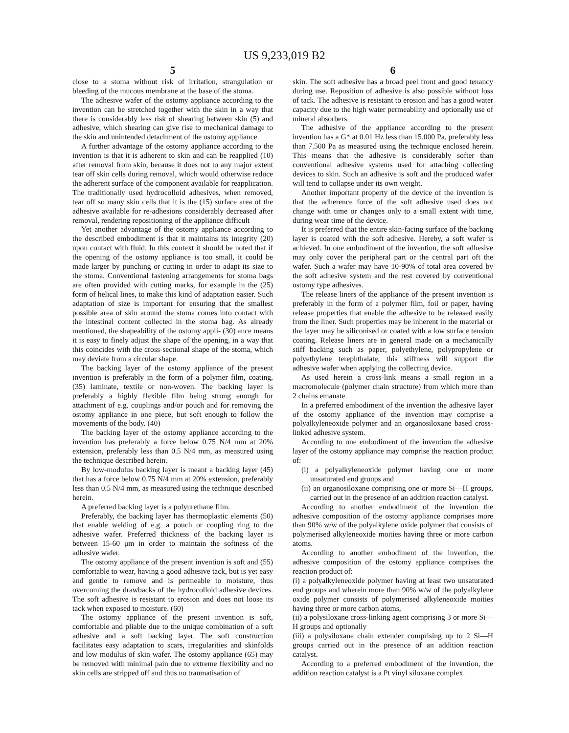US 9,233,019 B2
5
close to a stoma without risk of irritation, strangulation or bleeding of the mucous membrane at the base of the stoma.
The adhesive wafer of the ostomy appliance according to the invention can be stretched together with the skin in a way that there is considerably less risk of shearing between skin (5) and adhesive, which shearing can give rise to mechanical damage to the skin and unintended detachment of the ostomy appliance.
A further advantage of the ostomy appliance according to the invention is that it is adherent to skin and can be reapplied (10) after removal from skin, because it does not to any major extent tear off skin cells during removal, which would otherwise reduce the adherent surface of the component available for reapplication. The traditionally used hydrocolloid adhesives, when removed, tear off so many skin cells that it is the (15) surface area of the adhesive available for re-adhesions considerably decreased after removal, rendering repositioning of the appliance difficult
Yet another advantage of the ostomy appliance according to the described embodiment is that it maintains its integrity (20) upon contact with fluid. In this context it should be noted that if the opening of the ostomy appliance is too small, it could be made larger by punching or cutting in order to adapt its size to the stoma. Conventional fastening arrangements for stoma bags are often provided with cutting marks, for example in the (25) form of helical lines, to make this kind of adaptation easier. Such adaptation of size is important for ensuring that the smallest possible area of skin around the stoma comes into contact with the intestinal content collected in the stoma bag. As already mentioned, the shapeability of the ostomy appli- (30) ance means it is easy to finely adjust the shape of the opening, in a way that this coincides with the cross-sectional shape of the stoma, which may deviate from a circular shape.
The backing layer of the ostomy appliance of the present invention is preferably in the form of a polymer film, coating, (35) laminate, textile or non-woven. The backing layer is preferably a highly flexible film being strong enough for attachment of e.g. couplings and/or pouch and for removing the ostomy appliance in one piece, but soft enough to follow the movements of the body. (40)
The backing layer of the ostomy appliance according to the invention has preferably a force below 0.75 N/4 mm at 20% extension, preferably less than 0.5 N/4 mm, as measured using the technique described herein.
By low-modulus backing layer is meant a backing layer (45) that has a force below 0.75 N/4 mm at 20% extension, preferably less than 0.5 N/4 mm, as measured using the technique described herein.
A preferred backing layer is a polyurethane film.
Preferably, the backing layer has thermoplastic elements (50) that enable welding of e.g. a pouch or coupling ring to the adhesive wafer. Preferred thickness of the backing layer is between 15-60 μm in order to maintain the softness of the adhesive wafer.
The ostomy appliance of the present invention is soft and (55) comfortable to wear, having a good adhesive tack, but is yet easy and gentle to remove and is permeable to moisture, thus overcoming the drawbacks of the hydrocolloid adhesive devices. The soft adhesive is resistant to erosion and does not loose its tack when exposed to moisture. (60)
The ostomy appliance of the present invention is soft, comfortable and pliable due to the unique combination of a soft adhesive and a soft backing layer. The soft construction facilitates easy adaptation to scars, irregularities and skinfolds and low modulus of skin wafer. The ostomy appliance (65) may be removed with minimal pain due to extreme flexibility and no skin cells are stripped off and thus no traumatisation of
6
skin. The soft adhesive has a broad peel front and good tenancy during use. Reposition of adhesive is also possible without loss of tack. The adhesive is resistant to erosion and has a good water capacity due to the high water permeability and optionally use of mineral absorbers.
The adhesive of the appliance according to the present invention has a G* at 0.01 Hz less than 15.000 Pa, preferably less than 7.500 Pa as measured using the technique enclosed herein. This means that the adhesive is considerably softer than conventional adhesive systems used for attaching collecting devices to skin. Such an adhesive is soft and the produced wafer will tend to collapse under its own weight.
Another important property of the device of the invention is that the adherence force of the soft adhesive used does not change with time or changes only to a small extent with time, during wear time of the device.
It is preferred that the entire skin-facing surface of the backing layer is coated with the soft adhesive. Hereby, a soft wafer is achieved. In one embodiment of the invention, the soft adhesive may only cover the peripheral part or the central part oft the wafer. Such a wafer may have 10-90% of total area covered by the soft adhesive system and the rest covered by conventional ostomy type adhesives.
The release liners of the appliance of the present invention is preferably in the form of a polymer film, foil or paper, having release properties that enable the adhesive to be released easily from the liner. Such properties may be inherent in the material or the layer may be siliconised or coated with a low surface tension coating. Release liners are in general made on a mechanically stiff backing such as paper, polyethylene, polypropylene or polyethylene terephthalate, this stiffness will support the adhesive wafer when applying the collecting device.
As used herein a cross-link means a small region in a macromolecule (polymer chain structure) from which more than 2 chains emanate.
In a preferred embodiment of the invention the adhesive layer of the ostomy appliance of the invention may comprise a polyalkyleneoxide polymer and an organosiloxane based cross-linked adhesive system.
According to one embodiment of the invention the adhesive layer of the ostomy appliance may comprise the reaction product of:
(i) a polyalkyleneoxide polymer having one or more unsaturated end groups and
(ii) an organosiloxane comprising one or more Si—H groups, carried out in the presence of an addition reaction catalyst.
According to another embodiment of the invention the adhesive composition of the ostomy appliance comprises more than 90% w/w of the polyalkylene oxide polymer that consists of polymerised alkyleneoxide moities having three or more carbon atoms.
According to another embodiment of the invention, the adhesive composition of the ostomy appliance comprises the reaction product of:
(i) a polyalkyleneoxide polymer having at least two unsaturated end groups and wherein more than 90% w/w of the polyalkylene oxide polymer consists of polymerised alkyleneoxide moities having three or more carbon atoms,
(ii) a polysiloxane cross-linking agent comprising 3 or more Si—H groups and optionally
(iii) a polysiloxane chain extender comprising up to 2 Si—H groups carried out in the presence of an addition reaction catalyst.
According to a preferred embodiment of the invention, the addition reaction catalyst is a Pt vinyl siloxane complex.